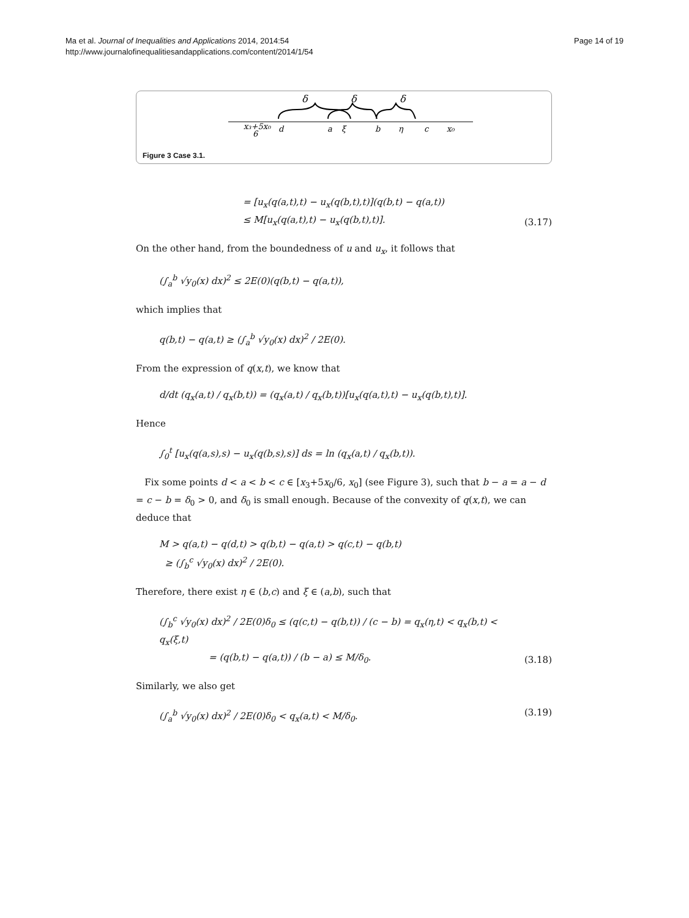Ma et al. Journal of Inequalities and Applications 2014, 2014:54
http://www.journalofinequalitiesandapplications.com/content/2014/1/54
Page 14 of 19
δ
δ
δ
x₃+5x₀
6
d
a
ξ
b
η
c
x₀
Figure 3 Case 3.1.
= [u<sub>x</sub>(q(a,t),t) − u<sub>x</sub>(q(b,t),t)](q(b,t) − q(a,t))
≤ M[u<sub>x</sub>(q(a,t),t) − u<sub>x</sub>(q(b,t),t)]. (3.17)
On the other hand, from the boundedness of u and u<sub>x</sub>, it follows that
(∫<sub>a</sub><sup>b</sup> √y<sub>0</sub>(x) dx)<sup>2</sup> ≤ 2E(0)(q(b,t) − q(a,t)),
which implies that
q(b,t) − q(a,t) ≥ (∫<sub>a</sub><sup>b</sup> √y<sub>0</sub>(x) dx)<sup>2</sup> / 2E(0).
From the expression of q(x,t), we know that
d/dt (q<sub>x</sub>(a,t) / q<sub>x</sub>(b,t)) = (q<sub>x</sub>(a,t) / q<sub>x</sub>(b,t))[u<sub>x</sub>(q(a,t),t) − u<sub>x</sub>(q(b,t),t)].
Hence
∫<sub>0</sub><sup>t</sup> [u<sub>x</sub>(q(a,s),s) − u<sub>x</sub>(q(b,s),s)] ds = ln (q<sub>x</sub>(a,t) / q<sub>x</sub>(b,t)).
Fix some points d < a < b < c ∈ [x<sub>3</sub>+5x<sub>0</sub>/6, x<sub>0</sub>] (see Figure 3), such that b − a = a − d = c − b = δ<sub>0</sub> > 0, and δ<sub>0</sub> is small enough. Because of the convexity of q(x,t), we can deduce that
M > q(a,t) − q(d,t) > q(b,t) − q(a,t) > q(c,t) − q(b,t)
≥ (∫<sub>b</sub><sup>c</sup> √y<sub>0</sub>(x) dx)<sup>2</sup> / 2E(0).
Therefore, there exist η ∈ (b,c) and ξ ∈ (a,b), such that
(∫<sub>b</sub><sup>c</sup> √y<sub>0</sub>(x) dx)<sup>2</sup> / 2E(0)δ<sub>0</sub> ≤ (q(c,t) − q(b,t)) / (c − b) = q<sub>x</sub>(η,t) < q<sub>x</sub>(b,t) < q<sub>x</sub>(ξ,t)
= (q(b,t) − q(a,t)) / (b − a) ≤ M/δ<sub>0</sub>. (3.18)
Similarly, we also get
(∫<sub>a</sub><sup>b</sup> √y<sub>0</sub>(x) dx)<sup>2</sup> / 2E(0)δ<sub>0</sub> < q<sub>x</sub>(a,t) < M/δ<sub>0</sub>. (3.19)